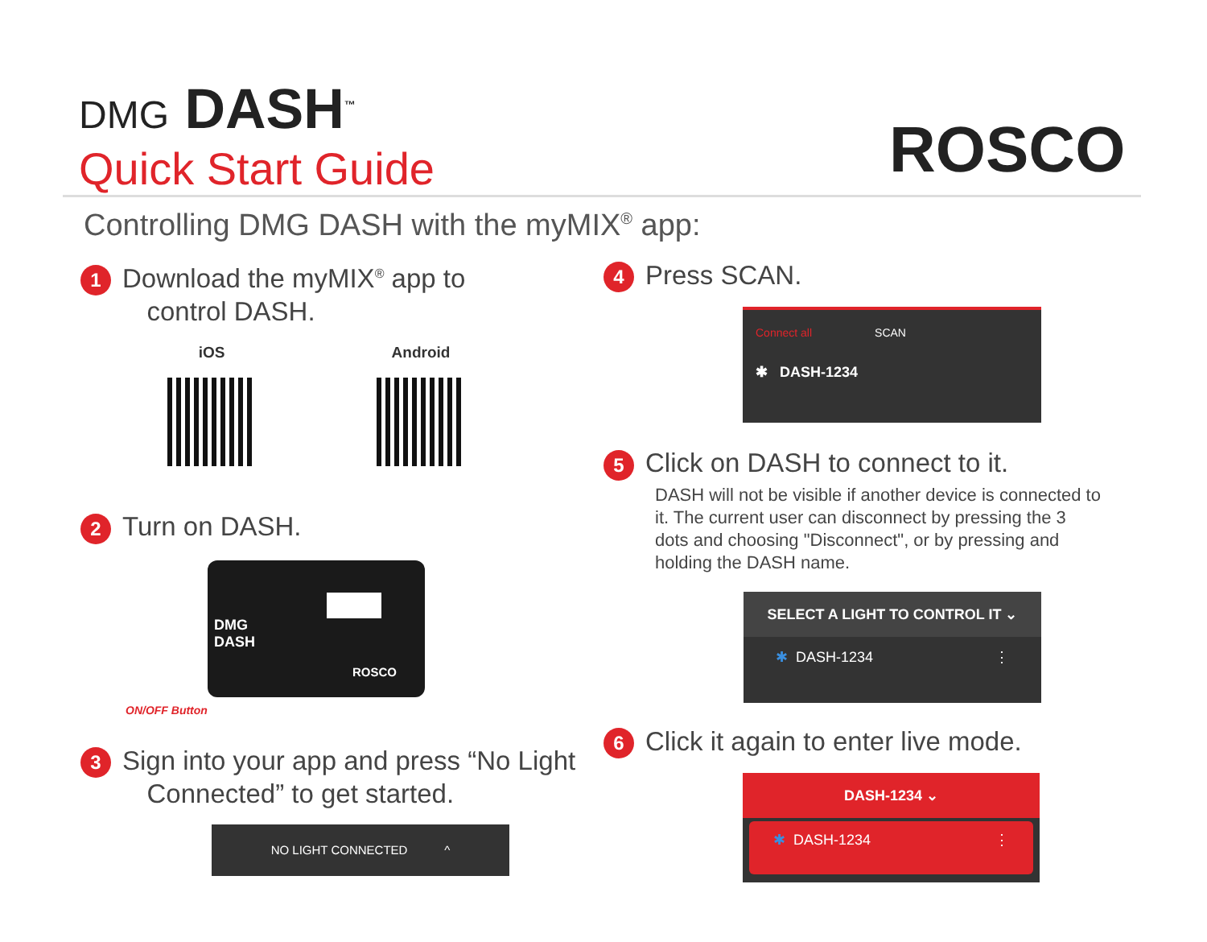DMG DASH<sup>™</sup>
Quick Start Guide
ROSCO
Controlling DMG DASH with the myMIX<sup>®</sup> app:
1 Download the myMIX<sup>®</sup> app to
control DASH.
iOS
Android
2 Turn on DASH.
DMG
DASH
ROSCO
ON/OFF Button
3 Sign into your app and press “No Light
Connected” to get started.
NO LIGHT CONNECTED ^
4 Press SCAN.
Connect all SCAN
✱ DASH-1234
5 Click on DASH to connect to it.
DASH will not be visible if another device is connected to it. The current user can disconnect by pressing the 3 dots and choosing "Disconnect", or by pressing and holding the DASH name.
SELECT A LIGHT TO CONTROL IT ⌄
✱ DASH-1234 ⋮
6 Click it again to enter live mode.
DASH-1234 ⌄
✱ DASH-1234 ⋮